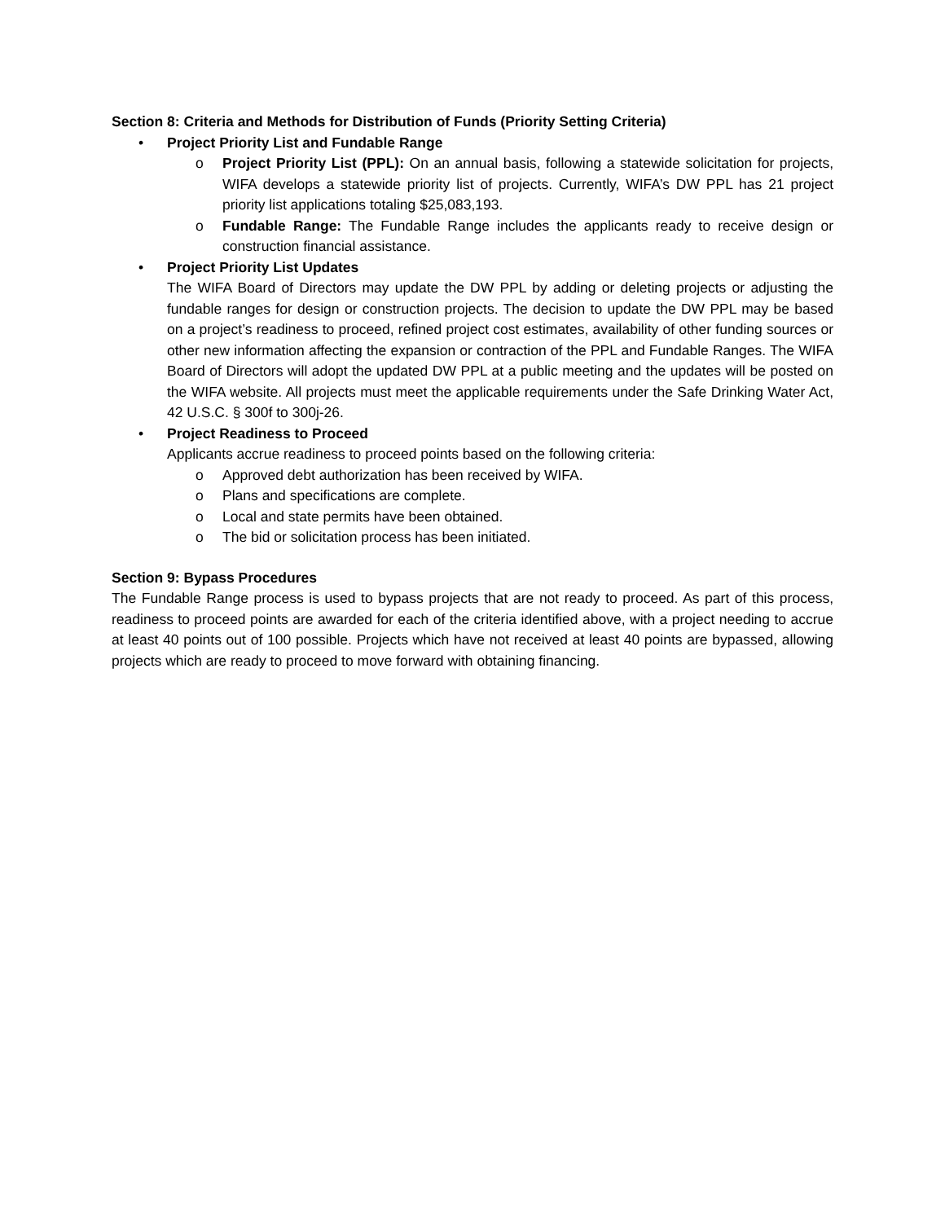Section 8: Criteria and Methods for Distribution of Funds (Priority Setting Criteria)
• Project Priority List and Fundable Range
o Project Priority List (PPL): On an annual basis, following a statewide solicitation for projects, WIFA develops a statewide priority list of projects. Currently, WIFA’s DW PPL has 21 project priority list applications totaling $25,083,193.
o Fundable Range: The Fundable Range includes the applicants ready to receive design or construction financial assistance.
• Project Priority List Updates
The WIFA Board of Directors may update the DW PPL by adding or deleting projects or adjusting the fundable ranges for design or construction projects. The decision to update the DW PPL may be based on a project’s readiness to proceed, refined project cost estimates, availability of other funding sources or other new information affecting the expansion or contraction of the PPL and Fundable Ranges. The WIFA Board of Directors will adopt the updated DW PPL at a public meeting and the updates will be posted on the WIFA website. All projects must meet the applicable requirements under the Safe Drinking Water Act, 42 U.S.C. § 300f to 300j-26.
• Project Readiness to Proceed
Applicants accrue readiness to proceed points based on the following criteria:
o Approved debt authorization has been received by WIFA.
o Plans and specifications are complete.
o Local and state permits have been obtained.
o The bid or solicitation process has been initiated.
Section 9: Bypass Procedures
The Fundable Range process is used to bypass projects that are not ready to proceed. As part of this process, readiness to proceed points are awarded for each of the criteria identified above, with a project needing to accrue at least 40 points out of 100 possible. Projects which have not received at least 40 points are bypassed, allowing projects which are ready to proceed to move forward with obtaining financing.